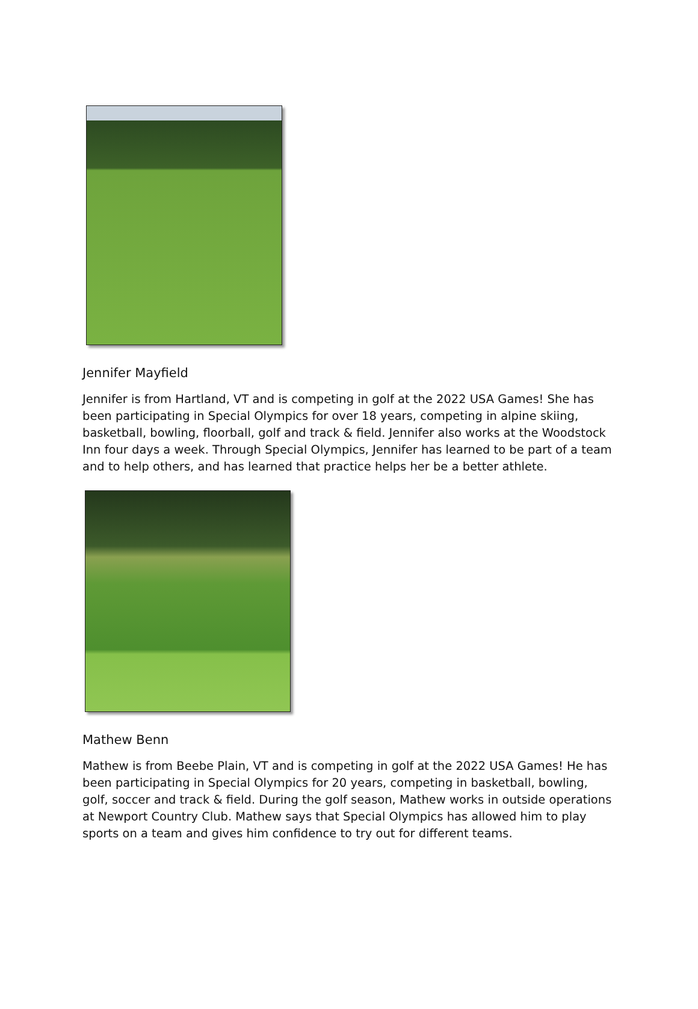Jennifer Mayfield
Jennifer is from Hartland, VT and is competing in golf at the 2022 USA Games! She has been participating in Special Olympics for over 18 years, competing in alpine skiing, basketball, bowling, floorball, golf and track & field. Jennifer also works at the Woodstock Inn four days a week. Through Special Olympics, Jennifer has learned to be part of a team and to help others, and has learned that practice helps her be a better athlete.
Mathew Benn
Mathew is from Beebe Plain, VT and is competing in golf at the 2022 USA Games! He has been participating in Special Olympics for 20 years, competing in basketball, bowling, golf, soccer and track & field. During the golf season, Mathew works in outside operations at Newport Country Club. Mathew says that Special Olympics has allowed him to play sports on a team and gives him confidence to try out for different teams.